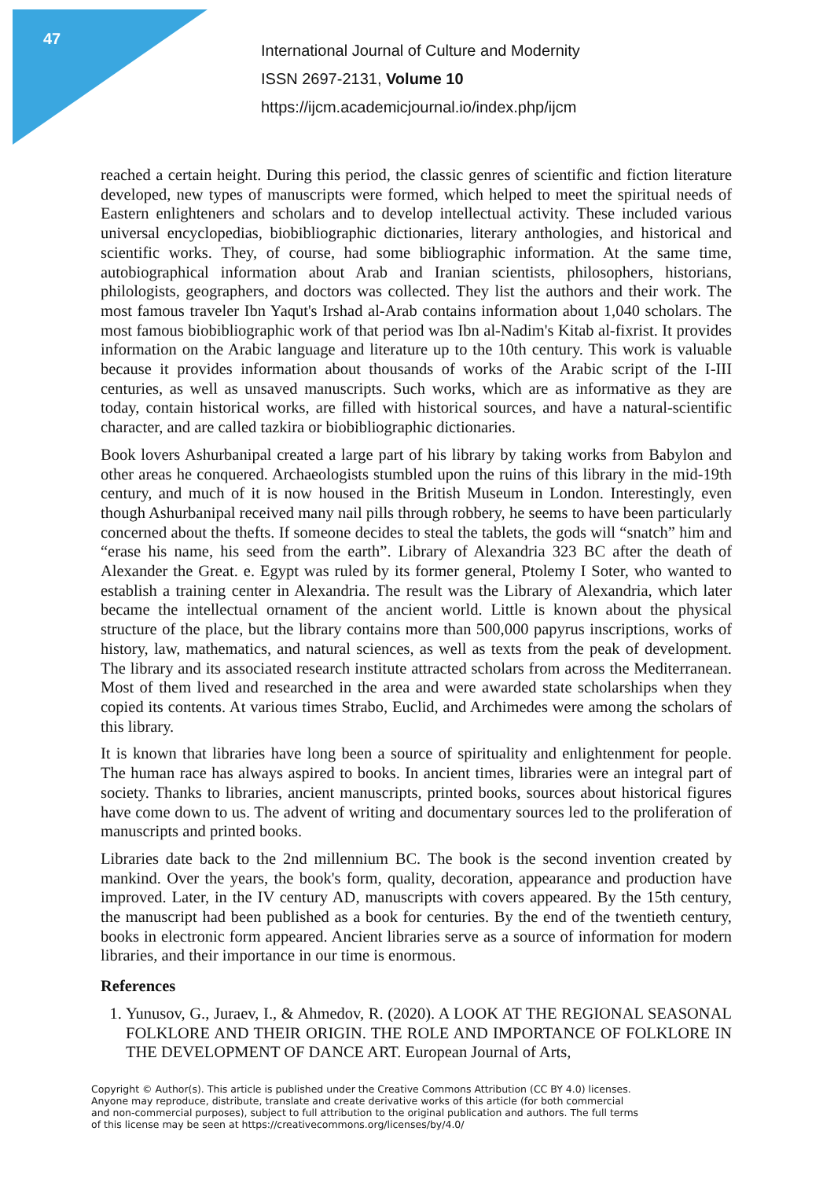47
International Journal of Culture and Modernity
ISSN 2697-2131, Volume 10
https://ijcm.academicjournal.io/index.php/ijcm
reached a certain height. During this period, the classic genres of scientific and fiction literature developed, new types of manuscripts were formed, which helped to meet the spiritual needs of Eastern enlighteners and scholars and to develop intellectual activity. These included various universal encyclopedias, biobibliographic dictionaries, literary anthologies, and historical and scientific works. They, of course, had some bibliographic information. At the same time, autobiographical information about Arab and Iranian scientists, philosophers, historians, philologists, geographers, and doctors was collected. They list the authors and their work. The most famous traveler Ibn Yaqut's Irshad al-Arab contains information about 1,040 scholars. The most famous biobibliographic work of that period was Ibn al-Nadim's Kitab al-fixrist. It provides information on the Arabic language and literature up to the 10th century. This work is valuable because it provides information about thousands of works of the Arabic script of the I-III centuries, as well as unsaved manuscripts. Such works, which are as informative as they are today, contain historical works, are filled with historical sources, and have a natural-scientific character, and are called tazkira or biobibliographic dictionaries.
Book lovers Ashurbanipal created a large part of his library by taking works from Babylon and other areas he conquered. Archaeologists stumbled upon the ruins of this library in the mid-19th century, and much of it is now housed in the British Museum in London. Interestingly, even though Ashurbanipal received many nail pills through robbery, he seems to have been particularly concerned about the thefts. If someone decides to steal the tablets, the gods will “snatch” him and “erase his name, his seed from the earth”. Library of Alexandria 323 BC after the death of Alexander the Great. e. Egypt was ruled by its former general, Ptolemy I Soter, who wanted to establish a training center in Alexandria. The result was the Library of Alexandria, which later became the intellectual ornament of the ancient world. Little is known about the physical structure of the place, but the library contains more than 500,000 papyrus inscriptions, works of history, law, mathematics, and natural sciences, as well as texts from the peak of development. The library and its associated research institute attracted scholars from across the Mediterranean. Most of them lived and researched in the area and were awarded state scholarships when they copied its contents. At various times Strabo, Euclid, and Archimedes were among the scholars of this library.
It is known that libraries have long been a source of spirituality and enlightenment for people. The human race has always aspired to books. In ancient times, libraries were an integral part of society. Thanks to libraries, ancient manuscripts, printed books, sources about historical figures have come down to us. The advent of writing and documentary sources led to the proliferation of manuscripts and printed books.
Libraries date back to the 2nd millennium BC. The book is the second invention created by mankind. Over the years, the book's form, quality, decoration, appearance and production have improved. Later, in the IV century AD, manuscripts with covers appeared. By the 15th century, the manuscript had been published as a book for centuries. By the end of the twentieth century, books in electronic form appeared. Ancient libraries serve as a source of information for modern libraries, and their importance in our time is enormous.
References
1. Yunusov, G., Juraev, I., & Ahmedov, R. (2020). A LOOK AT THE REGIONAL SEASONAL FOLKLORE AND THEIR ORIGIN. THE ROLE AND IMPORTANCE OF FOLKLORE IN THE DEVELOPMENT OF DANCE ART. European Journal of Arts,
Copyright © Author(s). This article is published under the Creative Commons Attribution (CC BY 4.0) licenses.
Anyone may reproduce, distribute, translate and create derivative works of this article (for both commercial
and non-commercial purposes), subject to full attribution to the original publication and authors. The full terms
of this license may be seen at https://creativecommons.org/licenses/by/4.0/